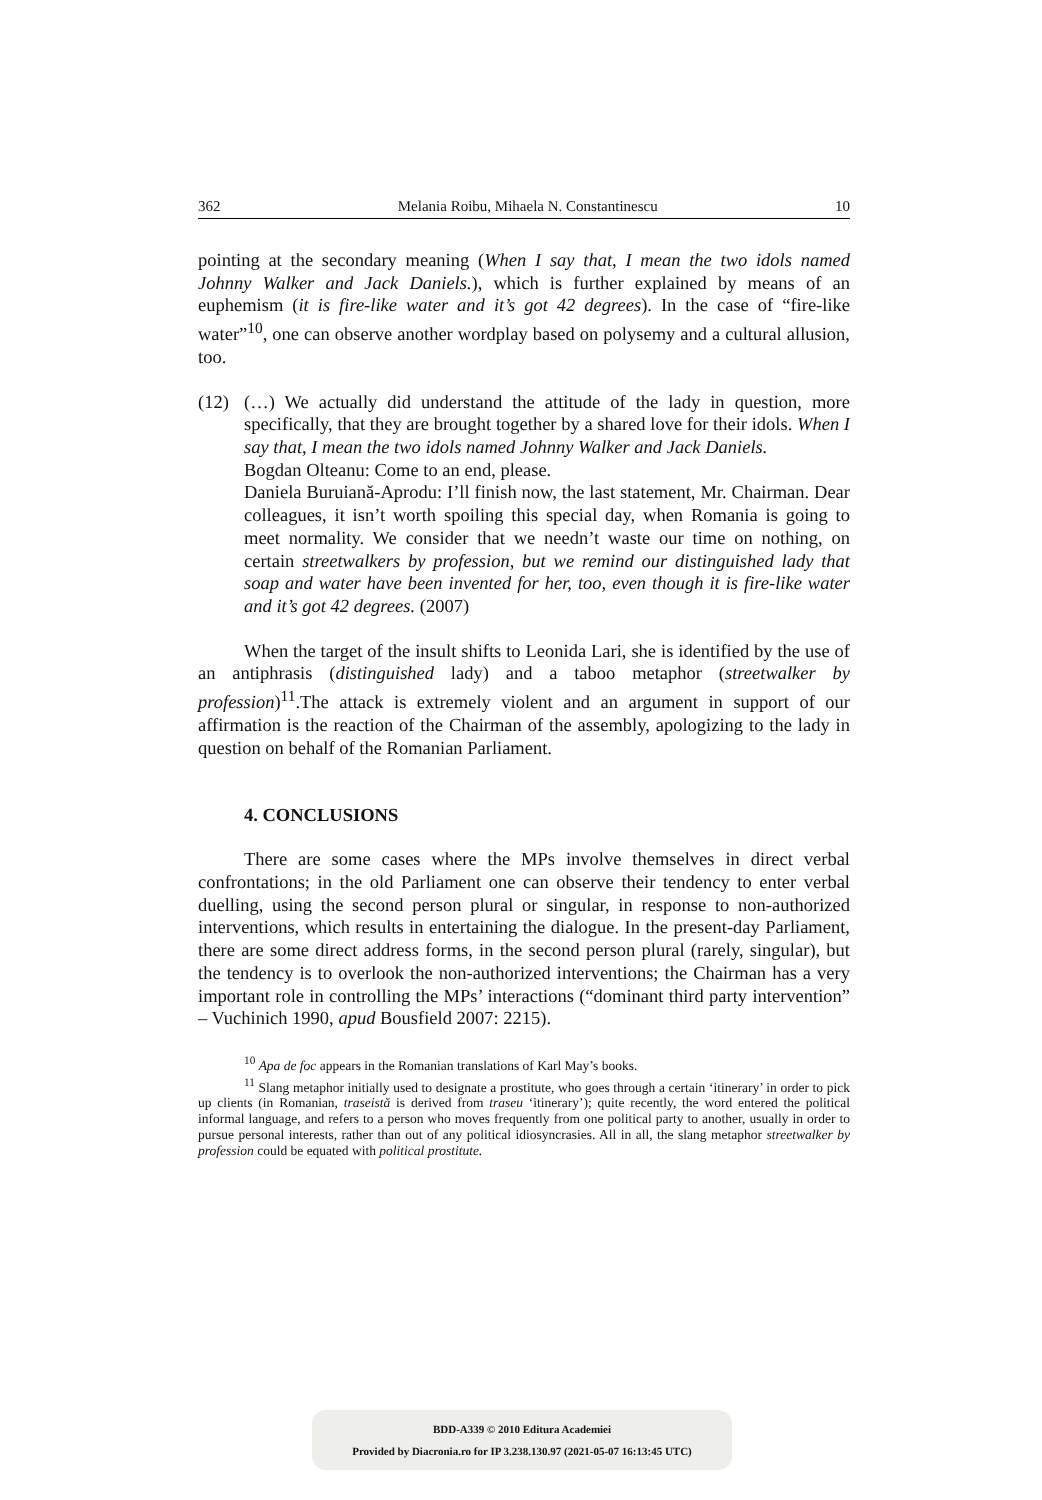362 Melania Roibu, Mihaela N. Constantinescu 10
pointing at the secondary meaning (When I say that, I mean the two idols named Johnny Walker and Jack Daniels.), which is further explained by means of an euphemism (it is fire-like water and it’s got 42 degrees). In the case of “fire-like water”<sup>10</sup>, one can observe another wordplay based on polysemy and a cultural allusion, too.
(12) (…) We actually did understand the attitude of the lady in question, more specifically, that they are brought together by a shared love for their idols. When I say that, I mean the two idols named Johnny Walker and Jack Daniels.
Bogdan Olteanu: Come to an end, please.
Daniela Buruiană-Aprodu: I’ll finish now, the last statement, Mr. Chairman. Dear colleagues, it isn’t worth spoiling this special day, when Romania is going to meet normality. We consider that we needn’t waste our time on nothing, on certain streetwalkers by profession, but we remind our distinguished lady that soap and water have been invented for her, too, even though it is fire-like water and it’s got 42 degrees. (2007)
When the target of the insult shifts to Leonida Lari, she is identified by the use of an antiphrasis (distinguished lady) and a taboo metaphor (streetwalker by profession)<sup>11</sup>.The attack is extremely violent and an argument in support of our affirmation is the reaction of the Chairman of the assembly, apologizing to the lady in question on behalf of the Romanian Parliament.
4. CONCLUSIONS
There are some cases where the MPs involve themselves in direct verbal confrontations; in the old Parliament one can observe their tendency to enter verbal duelling, using the second person plural or singular, in response to non-authorized interventions, which results in entertaining the dialogue. In the present-day Parliament, there are some direct address forms, in the second person plural (rarely, singular), but the tendency is to overlook the non-authorized interventions; the Chairman has a very important role in controlling the MPs’ interactions (“dominant third party intervention” – Vuchinich 1990, apud Bousfield 2007: 2215).
<sup>10</sup> Apa de foc appears in the Romanian translations of Karl May’s books.
<sup>11</sup> Slang metaphor initially used to designate a prostitute, who goes through a certain ‘itinerary’ in order to pick up clients (in Romanian, traseistă is derived from traseu ‘itinerary’); quite recently, the word entered the political informal language, and refers to a person who moves frequently from one political party to another, usually in order to pursue personal interests, rather than out of any political idiosyncrasies. All in all, the slang metaphor streetwalker by profession could be equated with political prostitute.
BDD-A339 © 2010 Editura Academiei
Provided by Diacronia.ro for IP 3.238.130.97 (2021-05-07 16:13:45 UTC)